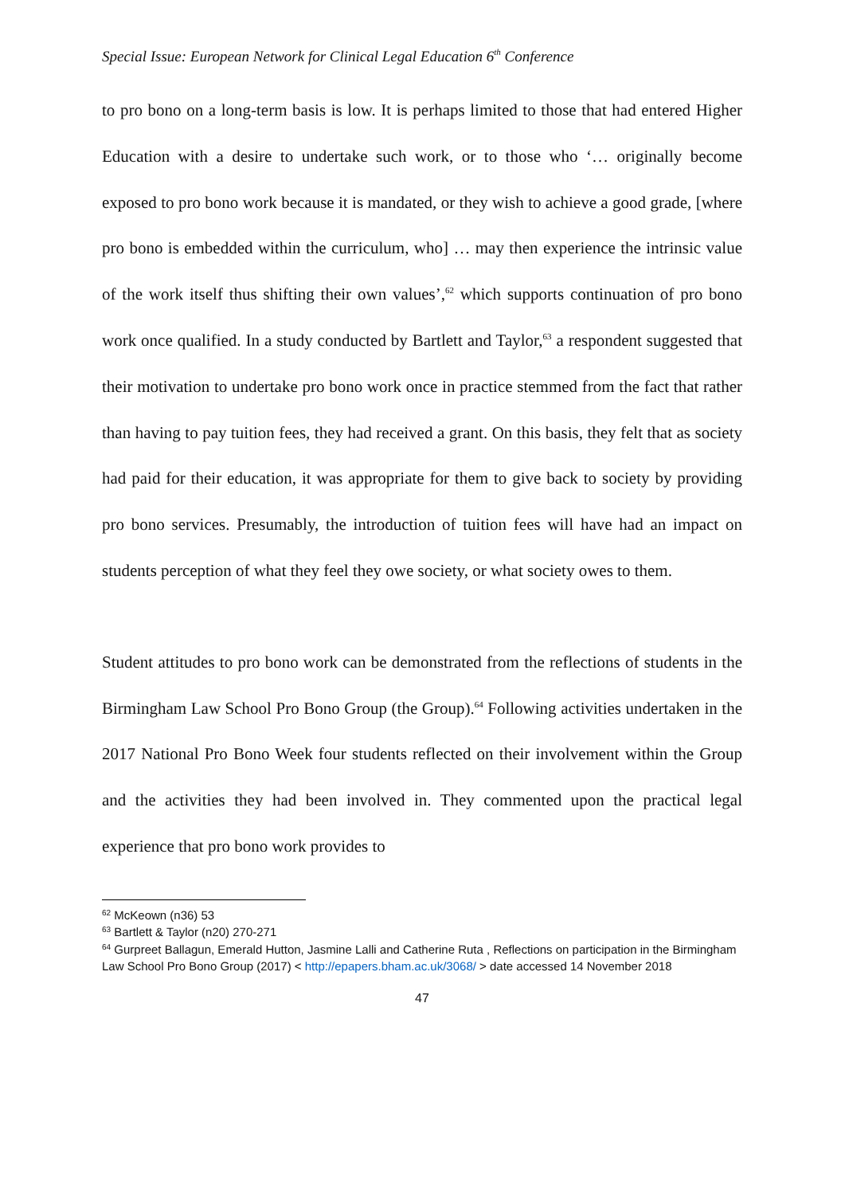Special Issue: European Network for Clinical Legal Education 6<sup>th</sup> Conference
to pro bono on a long-term basis is low. It is perhaps limited to those that had entered Higher Education with a desire to undertake such work, or to those who ‘… originally become exposed to pro bono work because it is mandated, or they wish to achieve a good grade, [where pro bono is embedded within the curriculum, who] … may then experience the intrinsic value of the work itself thus shifting their own values’,<sup>62</sup> which supports continuation of pro bono work once qualified. In a study conducted by Bartlett and Taylor,<sup>63</sup> a respondent suggested that their motivation to undertake pro bono work once in practice stemmed from the fact that rather than having to pay tuition fees, they had received a grant. On this basis, they felt that as society had paid for their education, it was appropriate for them to give back to society by providing pro bono services. Presumably, the introduction of tuition fees will have had an impact on students perception of what they feel they owe society, or what society owes to them.
Student attitudes to pro bono work can be demonstrated from the reflections of students in the Birmingham Law School Pro Bono Group (the Group).<sup>64</sup> Following activities undertaken in the 2017 National Pro Bono Week four students reflected on their involvement within the Group and the activities they had been involved in. They commented upon the practical legal experience that pro bono work provides to
<sup>62</sup> McKeown (n36) 53
<sup>63</sup> Bartlett & Taylor (n20) 270-271
<sup>64</sup> Gurpreet Ballagun, Emerald Hutton, Jasmine Lalli and Catherine Ruta , Reflections on participation in the Birmingham Law School Pro Bono Group (2017) < http://epapers.bham.ac.uk/3068/ > date accessed 14 November 2018
47